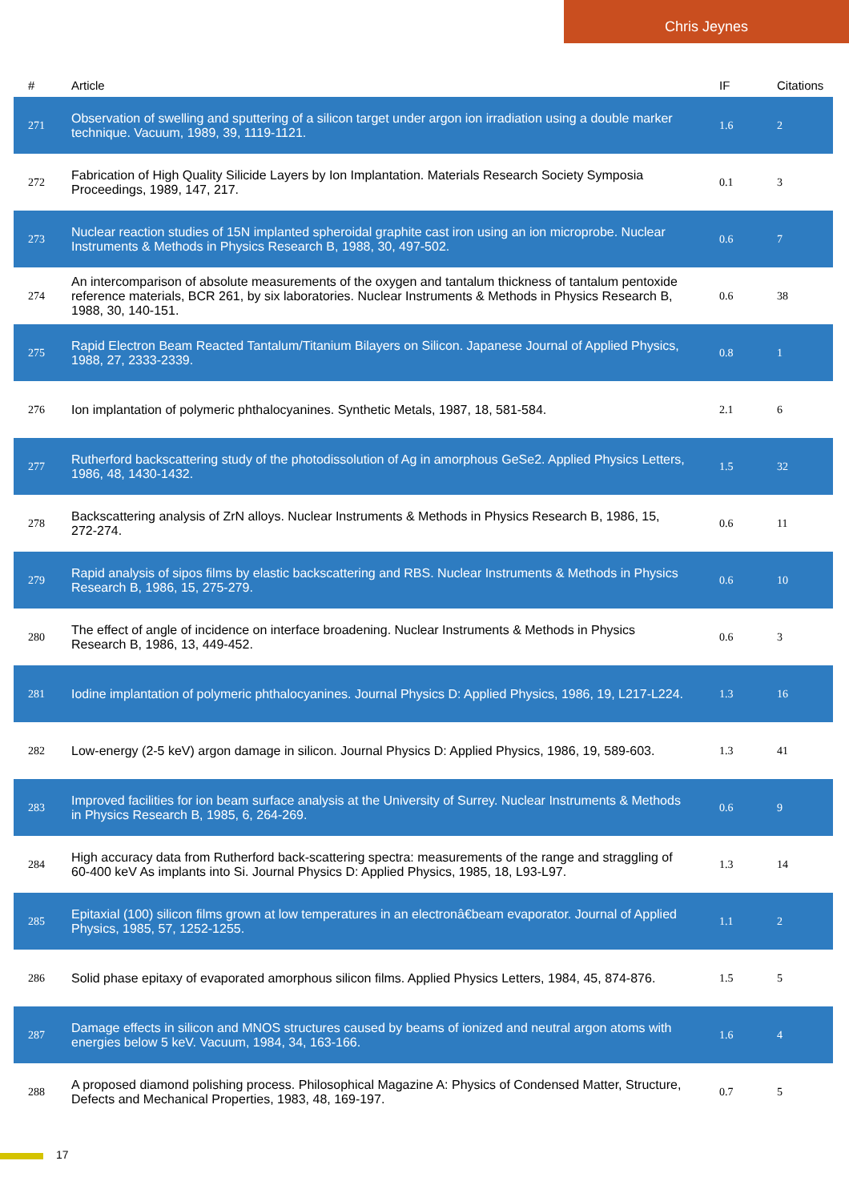Chris Jeynes
| # | Article | IF | Citations |
| --- | --- | --- | --- |
| 271 | Observation of swelling and sputtering of a silicon target under argon ion irradiation using a double marker technique. Vacuum, 1989, 39, 1119-1121. | 1.6 | 2 |
| 272 | Fabrication of High Quality Silicide Layers by Ion Implantation. Materials Research Society Symposia Proceedings, 1989, 147, 217. | 0.1 | 3 |
| 273 | Nuclear reaction studies of 15N implanted spheroidal graphite cast iron using an ion microprobe. Nuclear Instruments & Methods in Physics Research B, 1988, 30, 497-502. | 0.6 | 7 |
| 274 | An intercomparison of absolute measurements of the oxygen and tantalum thickness of tantalum pentoxide reference materials, BCR 261, by six laboratories. Nuclear Instruments & Methods in Physics Research B, 1988, 30, 140-151. | 0.6 | 38 |
| 275 | Rapid Electron Beam Reacted Tantalum/Titanium Bilayers on Silicon. Japanese Journal of Applied Physics, 1988, 27, 2333-2339. | 0.8 | 1 |
| 276 | Ion implantation of polymeric phthalocyanines. Synthetic Metals, 1987, 18, 581-584. | 2.1 | 6 |
| 277 | Rutherford backscattering study of the photodissolution of Ag in amorphous GeSe2. Applied Physics Letters, 1986, 48, 1430-1432. | 1.5 | 32 |
| 278 | Backscattering analysis of ZrN alloys. Nuclear Instruments & Methods in Physics Research B, 1986, 15, 272-274. | 0.6 | 11 |
| 279 | Rapid analysis of sipos films by elastic backscattering and RBS. Nuclear Instruments & Methods in Physics Research B, 1986, 15, 275-279. | 0.6 | 10 |
| 280 | The effect of angle of incidence on interface broadening. Nuclear Instruments & Methods in Physics Research B, 1986, 13, 449-452. | 0.6 | 3 |
| 281 | Iodine implantation of polymeric phthalocyanines. Journal Physics D: Applied Physics, 1986, 19, L217-L224. | 1.3 | 16 |
| 282 | Low-energy (2-5 keV) argon damage in silicon. Journal Physics D: Applied Physics, 1986, 19, 589-603. | 1.3 | 41 |
| 283 | Improved facilities for ion beam surface analysis at the University of Surrey. Nuclear Instruments & Methods in Physics Research B, 1985, 6, 264-269. | 0.6 | 9 |
| 284 | High accuracy data from Rutherford back-scattering spectra: measurements of the range and straggling of 60-400 keV As implants into Si. Journal Physics D: Applied Physics, 1985, 18, L93-L97. | 1.3 | 14 |
| 285 | Epitaxial (100) silicon films grown at low temperatures in an electronâ€beam evaporator. Journal of Applied Physics, 1985, 57, 1252-1255. | 1.1 | 2 |
| 286 | Solid phase epitaxy of evaporated amorphous silicon films. Applied Physics Letters, 1984, 45, 874-876. | 1.5 | 5 |
| 287 | Damage effects in silicon and MNOS structures caused by beams of ionized and neutral argon atoms with energies below 5 keV. Vacuum, 1984, 34, 163-166. | 1.6 | 4 |
| 288 | A proposed diamond polishing process. Philosophical Magazine A: Physics of Condensed Matter, Structure, Defects and Mechanical Properties, 1983, 48, 169-197. | 0.7 | 5 |
17